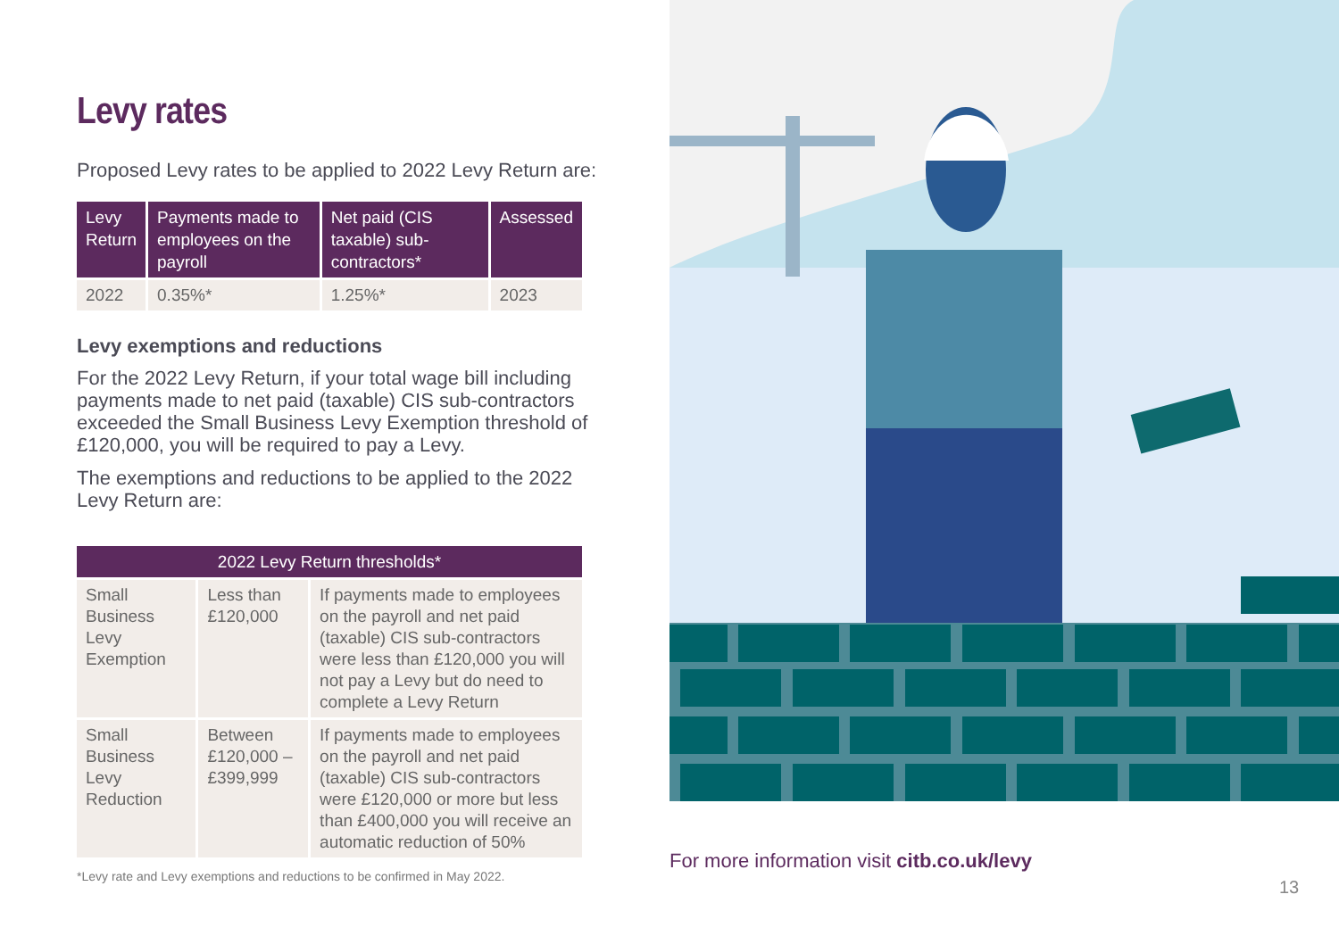Levy rates
Proposed Levy rates to be applied to 2022 Levy Return are:
| Levy Return | Payments made to employees on the payroll | Net paid (CIS taxable) sub-contractors* | Assessed |
| --- | --- | --- | --- |
| 2022 | 0.35%* | 1.25%* | 2023 |
Levy exemptions and reductions
For the 2022 Levy Return, if your total wage bill including payments made to net paid (taxable) CIS sub-contractors exceeded the Small Business Levy Exemption threshold of £120,000, you will be required to pay a Levy.
The exemptions and reductions to be applied to the 2022 Levy Return are:
| 2022 Levy Return thresholds* | | |
| --- | --- | --- |
| Small Business Levy Exemption | Less than £120,000 | If payments made to employees on the payroll and net paid (taxable) CIS sub-contractors were less than £120,000 you will not pay a Levy but do need to complete a Levy Return |
| Small Business Levy Reduction | Between £120,000 – £399,999 | If payments made to employees on the payroll and net paid (taxable) CIS sub-contractors were £120,000 or more but less than £400,000 you will receive an automatic reduction of 50% |
*Levy rate and Levy exemptions and reductions to be confirmed in May 2022.
For more information visit citb.co.uk/levy
13